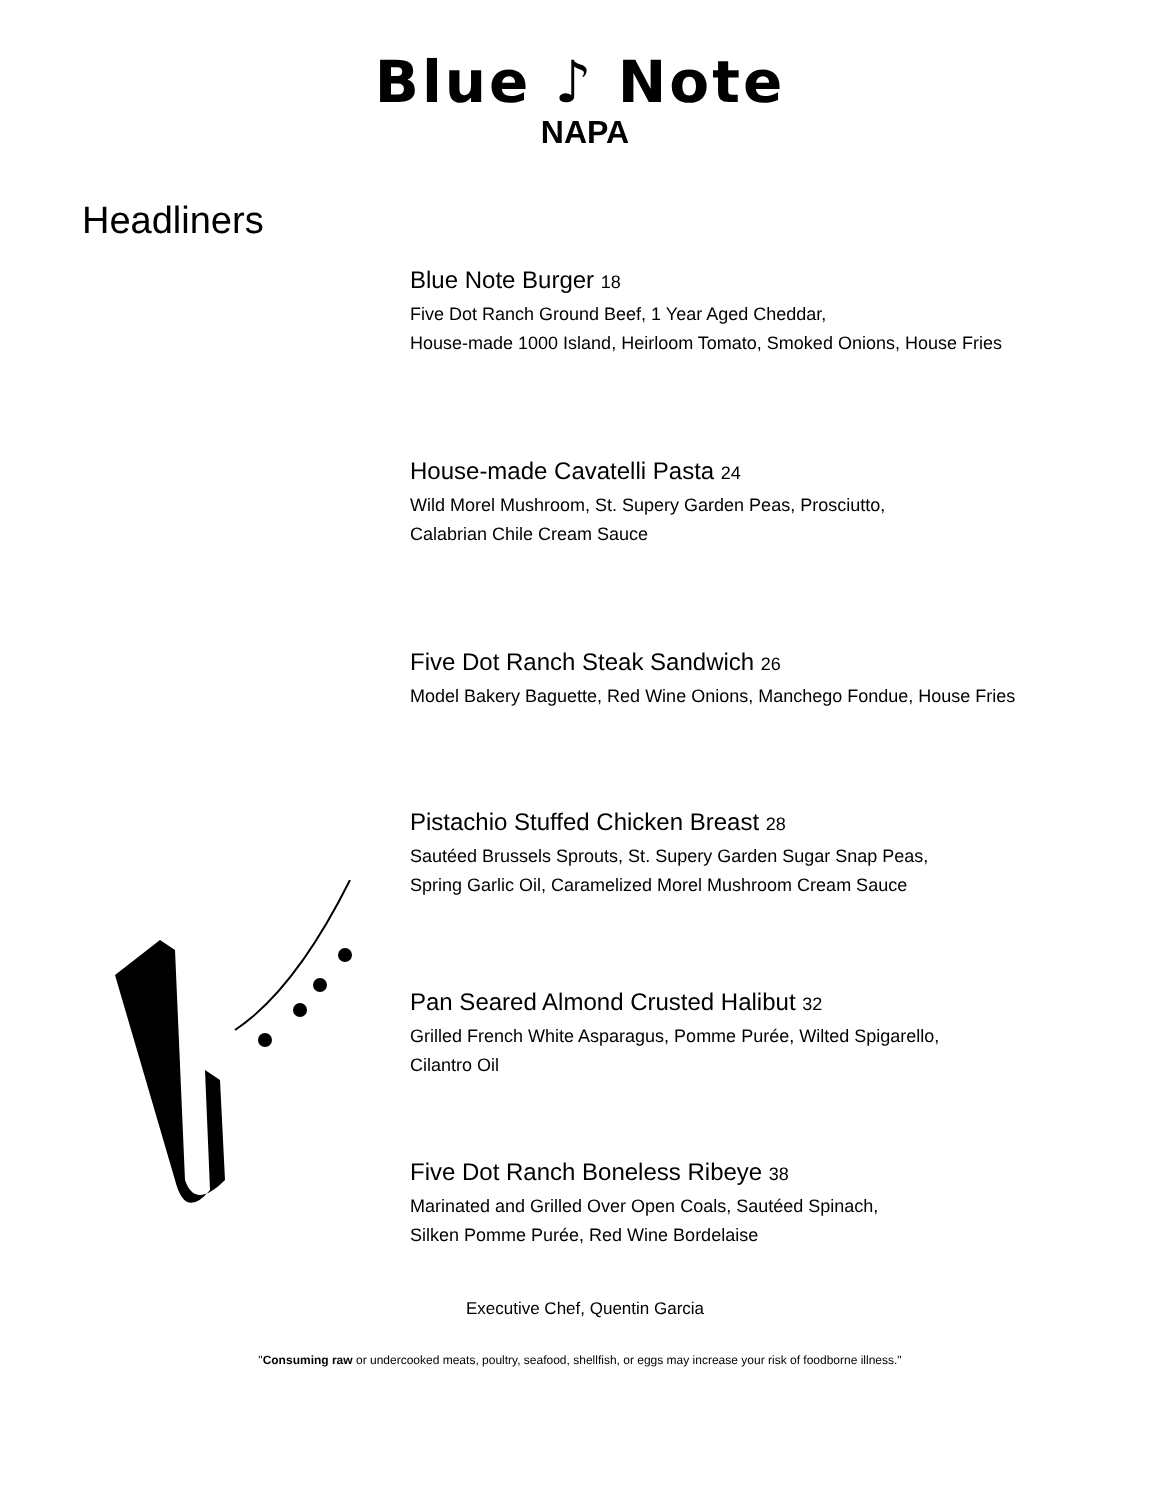Blue ♪ Note
NAPA
Headliners
Blue Note Burger 18
Five Dot Ranch Ground Beef, 1 Year Aged Cheddar,
House-made 1000 Island, Heirloom Tomato, Smoked Onions, House Fries
House-made Cavatelli Pasta 24
Wild Morel Mushroom, St. Supery Garden Peas, Prosciutto,
Calabrian Chile Cream Sauce
Five Dot Ranch Steak Sandwich 26
Model Bakery Baguette, Red Wine Onions, Manchego Fondue, House Fries
Pistachio Stuffed Chicken Breast 28
Sautéed Brussels Sprouts, St. Supery Garden Sugar Snap Peas,
Spring Garlic Oil, Caramelized Morel Mushroom Cream Sauce
Pan Seared Almond Crusted Halibut 32
Grilled French White Asparagus, Pomme Purée, Wilted Spigarello,
Cilantro Oil
Five Dot Ranch Boneless Ribeye 38
Marinated and Grilled Over Open Coals, Sautéed Spinach,
Silken Pomme Purée, Red Wine Bordelaise
Executive Chef, Quentin Garcia
"Consuming raw or undercooked meats, poultry, seafood, shellfish, or eggs may increase your risk of foodborne illness."